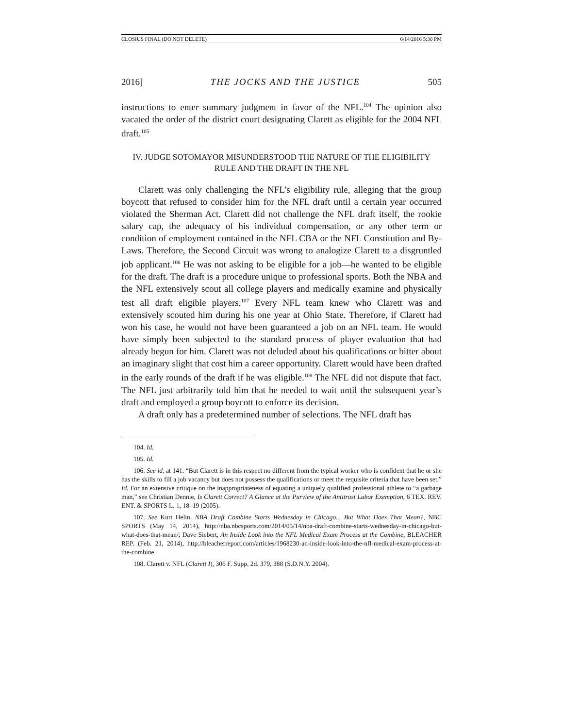CLOSIUS FINAL (DO NOT DELETE) 6/14/2016 5:30 PM
2016] THE JOCKS AND THE JUSTICE 505
instructions to enter summary judgment in favor of the NFL.<sup>104</sup> The opinion also vacated the order of the district court designating Clarett as eligible for the 2004 NFL draft.<sup>105</sup>
IV. JUDGE SOTOMAYOR MISUNDERSTOOD THE NATURE OF THE ELIGIBILITY
RULE AND THE DRAFT IN THE NFL
Clarett was only challenging the NFL’s eligibility rule, alleging that the group boycott that refused to consider him for the NFL draft until a certain year occurred violated the Sherman Act. Clarett did not challenge the NFL draft itself, the rookie salary cap, the adequacy of his individual compensation, or any other term or condition of employment contained in the NFL CBA or the NFL Constitution and By-Laws. Therefore, the Second Circuit was wrong to analogize Clarett to a disgruntled job applicant.<sup>106</sup> He was not asking to be eligible for a job—he wanted to be eligible for the draft. The draft is a procedure unique to professional sports. Both the NBA and the NFL extensively scout all college players and medically examine and physically test all draft eligible players.<sup>107</sup> Every NFL team knew who Clarett was and extensively scouted him during his one year at Ohio State. Therefore, if Clarett had won his case, he would not have been guaranteed a job on an NFL team. He would have simply been subjected to the standard process of player evaluation that had already begun for him. Clarett was not deluded about his qualifications or bitter about an imaginary slight that cost him a career opportunity. Clarett would have been drafted in the early rounds of the draft if he was eligible.<sup>108</sup> The NFL did not dispute that fact. The NFL just arbitrarily told him that he needed to wait until the subsequent year’s draft and employed a group boycott to enforce its decision.
A draft only has a predetermined number of selections. The NFL draft has
104. Id.
105. Id.
106. See id. at 141. “But Clarett is in this respect no different from the typical worker who is confident that he or she has the skills to fill a job vacancy but does not possess the qualifications or meet the requisite criteria that have been set.” Id. For an extensive critique on the inappropriateness of equating a uniquely qualified professional athlete to “a garbage man,” see Christian Dennie, Is Clarett Correct? A Glance at the Purview of the Antitrust Labor Exemption, 6 TEX. REV. ENT. & SPORTS L. 1, 18–19 (2005).
107. See Kurt Helin, NBA Draft Combine Starts Wednesday in Chicago... But What Does That Mean?, NBC SPORTS (May 14, 2014), http://nba.nbcsports.com/2014/05/14/nba-draft-combine-starts-wednesday-in-chicago-but-what-does-that-mean/; Dave Siebert, An Inside Look into the NFL Medical Exam Process at the Combine, BLEACHER REP. (Feb. 21, 2014), http://bleacherreport.com/articles/1968230-an-inside-look-into-the-nfl-medical-exam-process-at-the-combine.
108. Clarett v. NFL (Clarett I), 306 F. Supp. 2d. 379, 388 (S.D.N.Y. 2004).